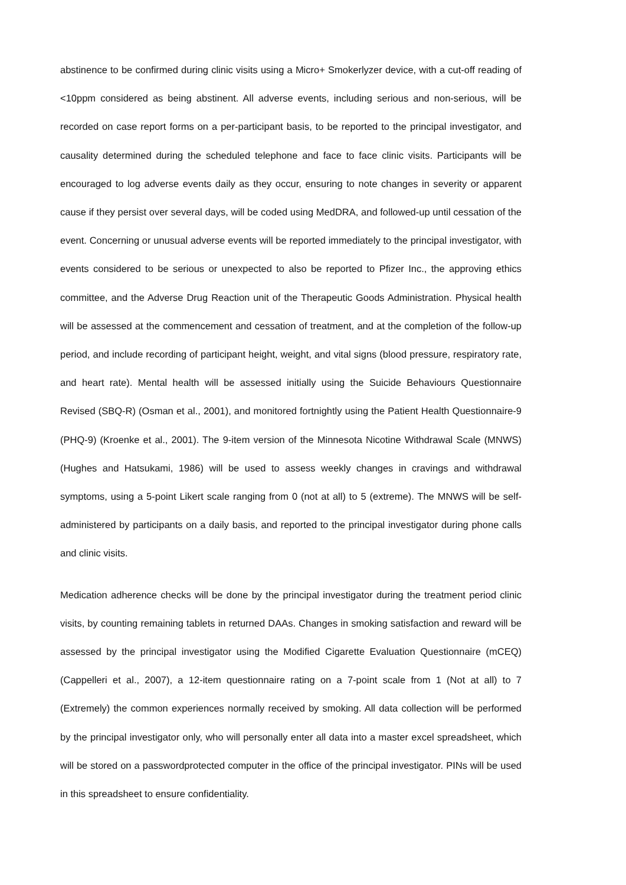abstinence to be confirmed during clinic visits using a Micro+ Smokerlyzer device, with a cut-off reading of <10ppm considered as being abstinent. All adverse events, including serious and non-serious, will be recorded on case report forms on a per-participant basis, to be reported to the principal investigator, and causality determined during the scheduled telephone and face to face clinic visits. Participants will be encouraged to log adverse events daily as they occur, ensuring to note changes in severity or apparent cause if they persist over several days, will be coded using MedDRA, and followed-up until cessation of the event. Concerning or unusual adverse events will be reported immediately to the principal investigator, with events considered to be serious or unexpected to also be reported to Pfizer Inc., the approving ethics committee, and the Adverse Drug Reaction unit of the Therapeutic Goods Administration. Physical health will be assessed at the commencement and cessation of treatment, and at the completion of the follow-up period, and include recording of participant height, weight, and vital signs (blood pressure, respiratory rate, and heart rate). Mental health will be assessed initially using the Suicide Behaviours Questionnaire Revised (SBQ-R) (Osman et al., 2001), and monitored fortnightly using the Patient Health Questionnaire-9 (PHQ-9) (Kroenke et al., 2001). The 9-item version of the Minnesota Nicotine Withdrawal Scale (MNWS) (Hughes and Hatsukami, 1986) will be used to assess weekly changes in cravings and withdrawal symptoms, using a 5-point Likert scale ranging from 0 (not at all) to 5 (extreme). The MNWS will be self-administered by participants on a daily basis, and reported to the principal investigator during phone calls and clinic visits.
Medication adherence checks will be done by the principal investigator during the treatment period clinic visits, by counting remaining tablets in returned DAAs. Changes in smoking satisfaction and reward will be assessed by the principal investigator using the Modified Cigarette Evaluation Questionnaire (mCEQ) (Cappelleri et al., 2007), a 12-item questionnaire rating on a 7-point scale from 1 (Not at all) to 7 (Extremely) the common experiences normally received by smoking. All data collection will be performed by the principal investigator only, who will personally enter all data into a master excel spreadsheet, which will be stored on a passwordprotected computer in the office of the principal investigator. PINs will be used in this spreadsheet to ensure confidentiality.